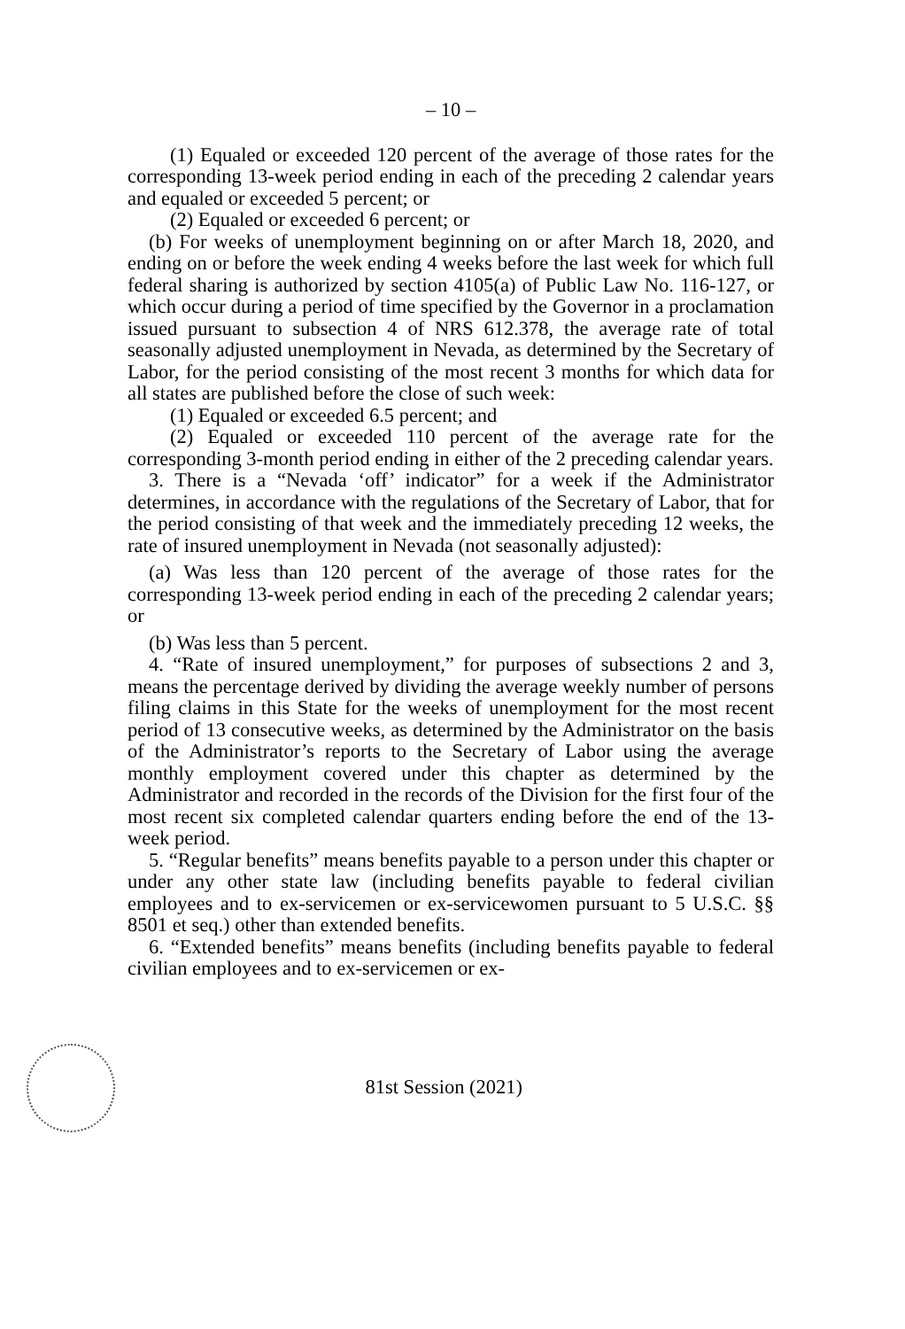– 10 –
(1) Equaled or exceeded 120 percent of the average of those rates for the corresponding 13-week period ending in each of the preceding 2 calendar years and equaled or exceeded 5 percent; or
(2) Equaled or exceeded 6 percent; or
(b) For weeks of unemployment beginning on or after March 18, 2020, and ending on or before the week ending 4 weeks before the last week for which full federal sharing is authorized by section 4105(a) of Public Law No. 116-127, or which occur during a period of time specified by the Governor in a proclamation issued pursuant to subsection 4 of NRS 612.378, the average rate of total seasonally adjusted unemployment in Nevada, as determined by the Secretary of Labor, for the period consisting of the most recent 3 months for which data for all states are published before the close of such week:
(1) Equaled or exceeded 6.5 percent; and
(2) Equaled or exceeded 110 percent of the average rate for the corresponding 3-month period ending in either of the 2 preceding calendar years.
3. There is a “Nevada ‘off’ indicator” for a week if the Administrator determines, in accordance with the regulations of the Secretary of Labor, that for the period consisting of that week and the immediately preceding 12 weeks, the rate of insured unemployment in Nevada (not seasonally adjusted):
(a) Was less than 120 percent of the average of those rates for the corresponding 13-week period ending in each of the preceding 2 calendar years; or
(b) Was less than 5 percent.
4. “Rate of insured unemployment,” for purposes of subsections 2 and 3, means the percentage derived by dividing the average weekly number of persons filing claims in this State for the weeks of unemployment for the most recent period of 13 consecutive weeks, as determined by the Administrator on the basis of the Administrator’s reports to the Secretary of Labor using the average monthly employment covered under this chapter as determined by the Administrator and recorded in the records of the Division for the first four of the most recent six completed calendar quarters ending before the end of the 13-week period.
5. “Regular benefits” means benefits payable to a person under this chapter or under any other state law (including benefits payable to federal civilian employees and to ex-servicemen or ex-servicewomen pursuant to 5 U.S.C. §§ 8501 et seq.) other than extended benefits.
6. “Extended benefits” means benefits (including benefits payable to federal civilian employees and to ex-servicemen or ex-
81st Session (2021)